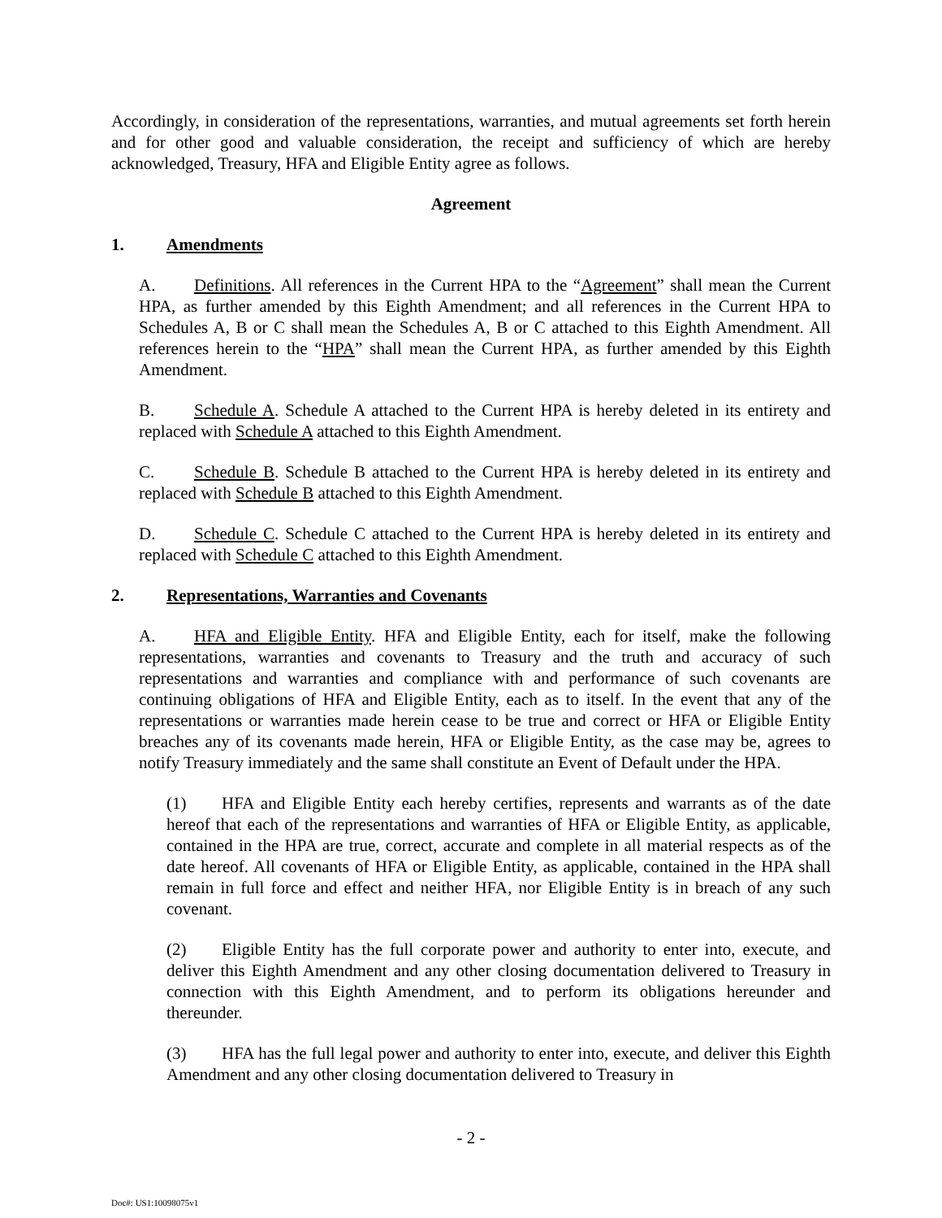Accordingly, in consideration of the representations, warranties, and mutual agreements set forth herein and for other good and valuable consideration, the receipt and sufficiency of which are hereby acknowledged, Treasury, HFA and Eligible Entity agree as follows.
Agreement
1. Amendments
A. Definitions. All references in the Current HPA to the “Agreement” shall mean the Current HPA, as further amended by this Eighth Amendment; and all references in the Current HPA to Schedules A, B or C shall mean the Schedules A, B or C attached to this Eighth Amendment. All references herein to the “HPA” shall mean the Current HPA, as further amended by this Eighth Amendment.
B. Schedule A. Schedule A attached to the Current HPA is hereby deleted in its entirety and replaced with Schedule A attached to this Eighth Amendment.
C. Schedule B. Schedule B attached to the Current HPA is hereby deleted in its entirety and replaced with Schedule B attached to this Eighth Amendment.
D. Schedule C. Schedule C attached to the Current HPA is hereby deleted in its entirety and replaced with Schedule C attached to this Eighth Amendment.
2. Representations, Warranties and Covenants
A. HFA and Eligible Entity. HFA and Eligible Entity, each for itself, make the following representations, warranties and covenants to Treasury and the truth and accuracy of such representations and warranties and compliance with and performance of such covenants are continuing obligations of HFA and Eligible Entity, each as to itself. In the event that any of the representations or warranties made herein cease to be true and correct or HFA or Eligible Entity breaches any of its covenants made herein, HFA or Eligible Entity, as the case may be, agrees to notify Treasury immediately and the same shall constitute an Event of Default under the HPA.
(1) HFA and Eligible Entity each hereby certifies, represents and warrants as of the date hereof that each of the representations and warranties of HFA or Eligible Entity, as applicable, contained in the HPA are true, correct, accurate and complete in all material respects as of the date hereof. All covenants of HFA or Eligible Entity, as applicable, contained in the HPA shall remain in full force and effect and neither HFA, nor Eligible Entity is in breach of any such covenant.
(2) Eligible Entity has the full corporate power and authority to enter into, execute, and deliver this Eighth Amendment and any other closing documentation delivered to Treasury in connection with this Eighth Amendment, and to perform its obligations hereunder and thereunder.
(3) HFA has the full legal power and authority to enter into, execute, and deliver this Eighth Amendment and any other closing documentation delivered to Treasury in
- 2 -
Doc#: US1:10098075v1